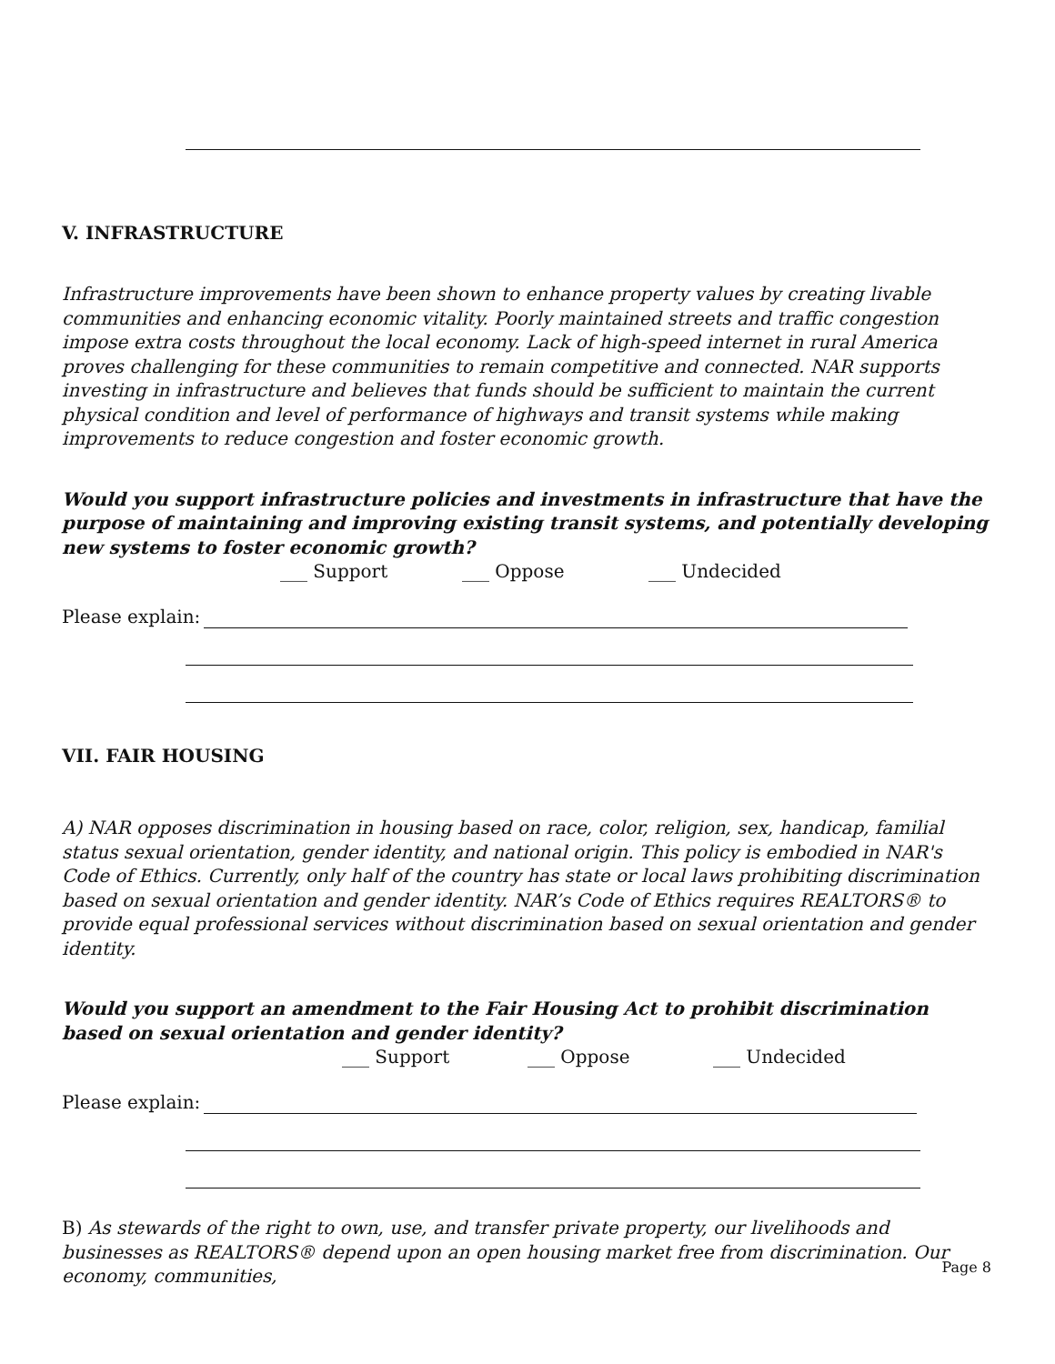V. INFRASTRUCTURE
Infrastructure improvements have been shown to enhance property values by creating livable communities and enhancing economic vitality. Poorly maintained streets and traffic congestion impose extra costs throughout the local economy. Lack of high-speed internet in rural America proves challenging for these communities to remain competitive and connected. NAR supports investing in infrastructure and believes that funds should be sufficient to maintain the current physical condition and level of performance of highways and transit systems while making improvements to reduce congestion and foster economic growth.
Would you support infrastructure policies and investments in infrastructure that have the purpose of maintaining and improving existing transit systems, and potentially developing new systems to foster economic growth?
___ Support ___ Oppose ___ Undecided
Please explain:
VII. FAIR HOUSING
A) NAR opposes discrimination in housing based on race, color, religion, sex, handicap, familial status sexual orientation, gender identity, and national origin. This policy is embodied in NAR's Code of Ethics. Currently, only half of the country has state or local laws prohibiting discrimination based on sexual orientation and gender identity. NAR’s Code of Ethics requires REALTORS® to provide equal professional services without discrimination based on sexual orientation and gender identity.
Would you support an amendment to the Fair Housing Act to prohibit discrimination based on sexual orientation and gender identity?
___ Support ___ Oppose ___ Undecided
Please explain:
B) As stewards of the right to own, use, and transfer private property, our livelihoods and businesses as REALTORS® depend upon an open housing market free from discrimination. Our economy, communities,
Page 8